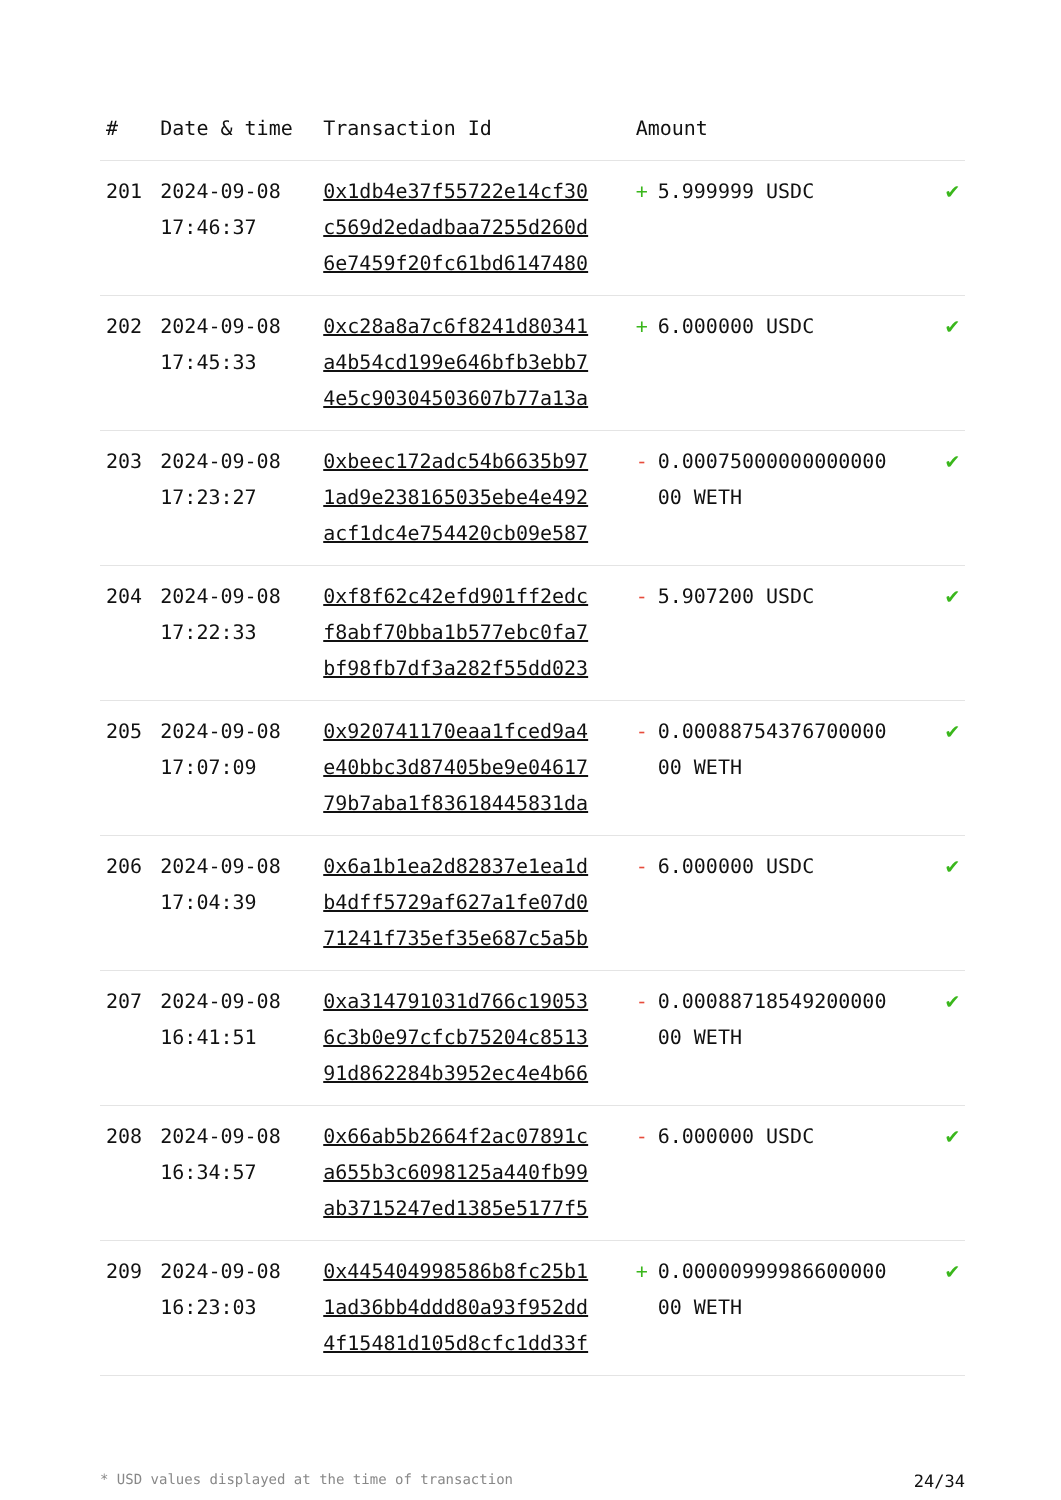| # | Date & time | Transaction Id | Amount | |
| --- | --- | --- | --- | --- |
| 201 | 2024-09-08 17:46:37 | 0x1db4e37f55722e14cf30 c569d2edadbaa7255d260d 6e7459f20fc61bd6147480 | + 5.999999 USDC | ✔ |
| 202 | 2024-09-08 17:45:33 | 0xc28a8a7c6f8241d80341 a4b54cd199e646bfb3ebb7 4e5c90304503607b77a13a | + 6.000000 USDC | ✔ |
| 203 | 2024-09-08 17:23:27 | 0xbeec172adc54b6635b97 1ad9e238165035ebe4e492 acf1dc4e754420cb09e587 | - 0.00075000000000000 00 WETH | ✔ |
| 204 | 2024-09-08 17:22:33 | 0xf8f62c42efd901ff2edc f8abf70bba1b577ebc0fa7 bf98fb7df3a282f55dd023 | - 5.907200 USDC | ✔ |
| 205 | 2024-09-08 17:07:09 | 0x920741170eaa1fced9a4 e40bbc3d87405be9e04617 79b7aba1f83618445831da | - 0.00088754376700000 00 WETH | ✔ |
| 206 | 2024-09-08 17:04:39 | 0x6a1b1ea2d82837e1ea1d b4dff5729af627a1fe07d0 71241f735ef35e687c5a5b | - 6.000000 USDC | ✔ |
| 207 | 2024-09-08 16:41:51 | 0xa314791031d766c19053 6c3b0e97cfcb75204c8513 91d862284b3952ec4e4b66 | - 0.00088718549200000 00 WETH | ✔ |
| 208 | 2024-09-08 16:34:57 | 0x66ab5b2664f2ac07891c a655b3c6098125a440fb99 ab3715247ed1385e5177f5 | - 6.000000 USDC | ✔ |
| 209 | 2024-09-08 16:23:03 | 0x445404998586b8fc25b1 1ad36bb4ddd80a93f952dd 4f15481d105d8cfc1dd33f | + 0.00000999986600000 00 WETH | ✔ |
* USD values displayed at the time of transaction 24/34